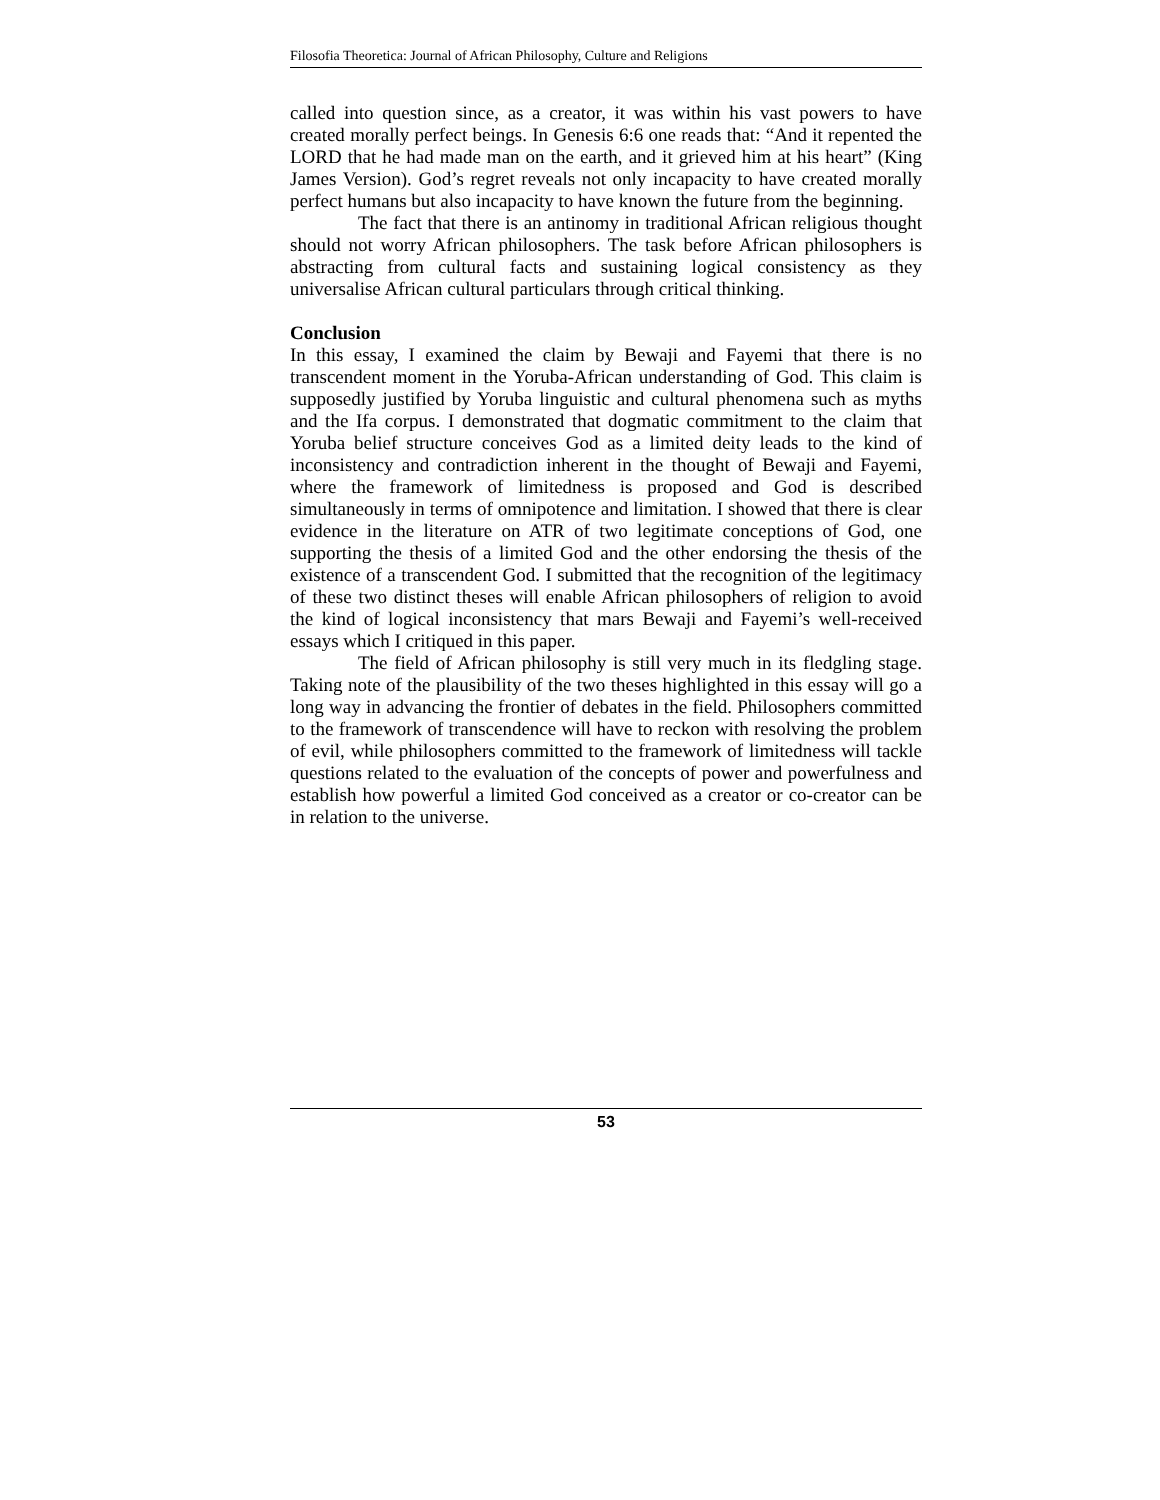Filosofia Theoretica: Journal of African Philosophy, Culture and Religions
called into question since, as a creator, it was within his vast powers to have created morally perfect beings. In Genesis 6:6 one reads that: “And it repented the LORD that he had made man on the earth, and it grieved him at his heart” (King James Version). God’s regret reveals not only incapacity to have created morally perfect humans but also incapacity to have known the future from the beginning.
The fact that there is an antinomy in traditional African religious thought should not worry African philosophers. The task before African philosophers is abstracting from cultural facts and sustaining logical consistency as they universalise African cultural particulars through critical thinking.
Conclusion
In this essay, I examined the claim by Bewaji and Fayemi that there is no transcendent moment in the Yoruba-African understanding of God. This claim is supposedly justified by Yoruba linguistic and cultural phenomena such as myths and the Ifa corpus. I demonstrated that dogmatic commitment to the claim that Yoruba belief structure conceives God as a limited deity leads to the kind of inconsistency and contradiction inherent in the thought of Bewaji and Fayemi, where the framework of limitedness is proposed and God is described simultaneously in terms of omnipotence and limitation. I showed that there is clear evidence in the literature on ATR of two legitimate conceptions of God, one supporting the thesis of a limited God and the other endorsing the thesis of the existence of a transcendent God. I submitted that the recognition of the legitimacy of these two distinct theses will enable African philosophers of religion to avoid the kind of logical inconsistency that mars Bewaji and Fayemi’s well-received essays which I critiqued in this paper.
The field of African philosophy is still very much in its fledgling stage. Taking note of the plausibility of the two theses highlighted in this essay will go a long way in advancing the frontier of debates in the field. Philosophers committed to the framework of transcendence will have to reckon with resolving the problem of evil, while philosophers committed to the framework of limitedness will tackle questions related to the evaluation of the concepts of power and powerfulness and establish how powerful a limited God conceived as a creator or co-creator can be in relation to the universe.
53